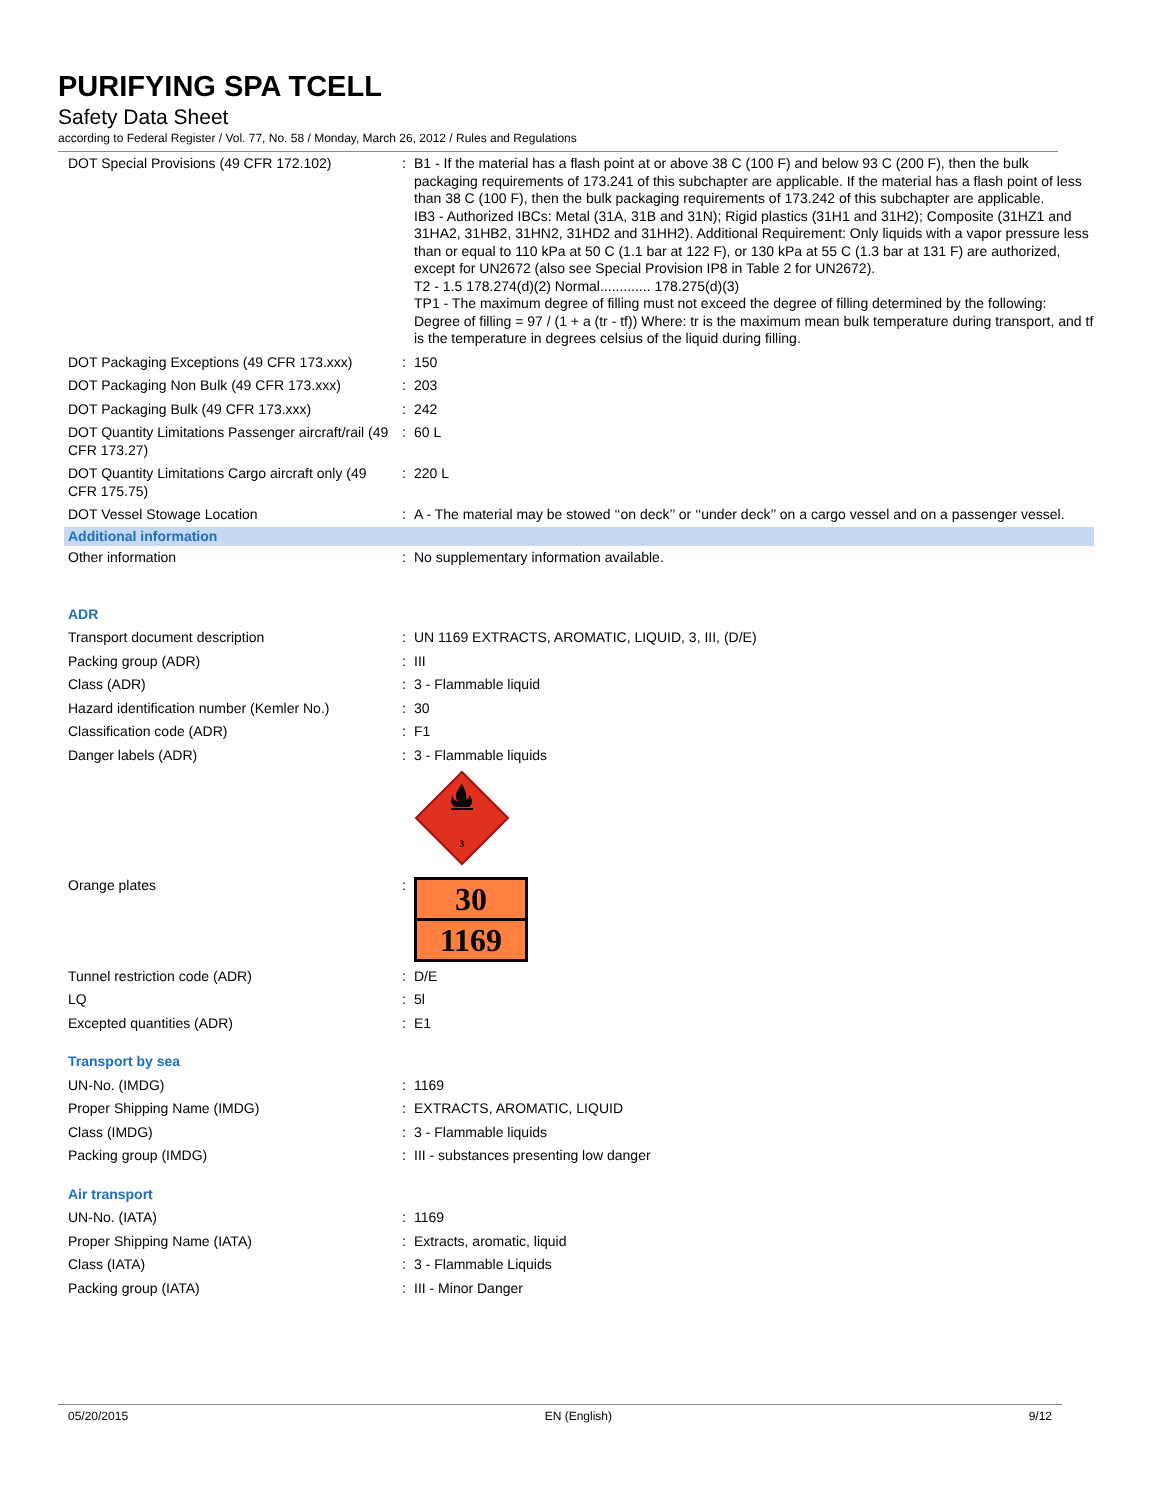PURIFYING SPA TCELL
Safety Data Sheet
according to Federal Register / Vol. 77, No. 58 / Monday, March 26, 2012 / Rules and Regulations
| DOT Special Provisions (49 CFR 172.102) | : | B1 - If the material has a flash point at or above 38 C (100 F) and below 93 C (200 F), then the bulk packaging requirements of 173.241 of this subchapter are applicable. If the material has a flash point of less than 38 C (100 F), then the bulk packaging requirements of 173.242 of this subchapter are applicable. IB3 - Authorized IBCs: Metal (31A, 31B and 31N); Rigid plastics (31H1 and 31H2); Composite (31HZ1 and 31HA2, 31HB2, 31HN2, 31HD2 and 31HH2). Additional Requirement: Only liquids with a vapor pressure less than or equal to 110 kPa at 50 C (1.1 bar at 122 F), or 130 kPa at 55 C (1.3 bar at 131 F) are authorized, except for UN2672 (also see Special Provision IP8 in Table 2 for UN2672). T2 - 1.5 178.274(d)(2) Normal............. 178.275(d)(3) TP1 - The maximum degree of filling must not exceed the degree of filling determined by the following: Degree of filling = 97 / (1 + a (tr - tf)) Where: tr is the maximum mean bulk temperature during transport, and tf is the temperature in degrees celsius of the liquid during filling. |
| DOT Packaging Exceptions (49 CFR 173.xxx) | : | 150 |
| DOT Packaging Non Bulk (49 CFR 173.xxx) | : | 203 |
| DOT Packaging Bulk (49 CFR 173.xxx) | : | 242 |
| DOT Quantity Limitations Passenger aircraft/rail (49 CFR 173.27) | : | 60 L |
| DOT Quantity Limitations Cargo aircraft only (49 CFR 175.75) | : | 220 L |
| DOT Vessel Stowage Location | : | A - The material may be stowed ‘‘on deck’’ or ‘‘under deck’’ on a cargo vessel and on a passenger vessel. |
| Additional information | | |
| Other information | : | No supplementary information available. |
| ADR | | |
| Transport document description | : | UN 1169 EXTRACTS, AROMATIC, LIQUID, 3, III, (D/E) |
| Packing group (ADR) | : | III |
| Class (ADR) | : | 3 - Flammable liquid |
| Hazard identification number (Kemler No.) | : | 30 |
| Classification code (ADR) | : | F1 |
| Danger labels (ADR) | : | 3 - Flammable liquids 3 |
| Orange plates | : | 30 1169 |
| Tunnel restriction code (ADR) | : | D/E |
| LQ | : | 5l |
| Excepted quantities (ADR) | : | E1 |
| Transport by sea | | |
| UN-No. (IMDG) | : | 1169 |
| Proper Shipping Name (IMDG) | : | EXTRACTS, AROMATIC, LIQUID |
| Class (IMDG) | : | 3 - Flammable liquids |
| Packing group (IMDG) | : | III - substances presenting low danger |
| Air transport | | |
| UN-No. (IATA) | : | 1169 |
| Proper Shipping Name (IATA) | : | Extracts, aromatic, liquid |
| Class (IATA) | : | 3 - Flammable Liquids |
| Packing group (IATA) | : | III - Minor Danger |
05/20/2015 EN (English) 9/12